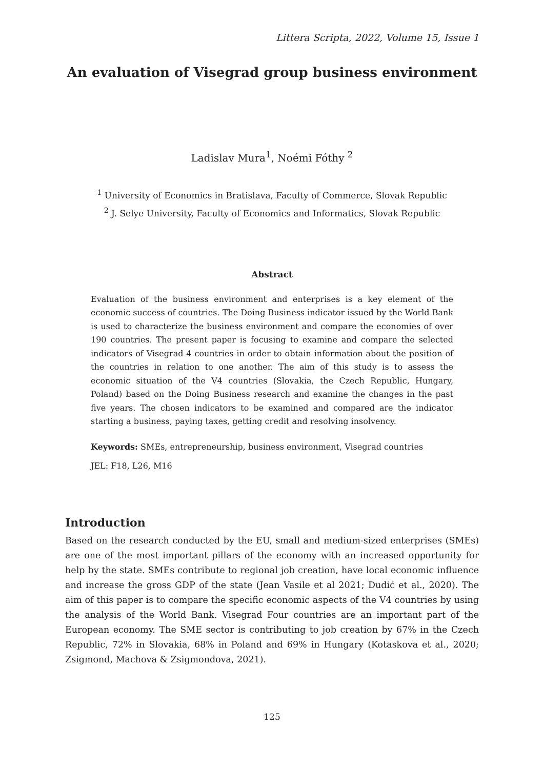Littera Scripta, 2022, Volume 15, Issue 1
An evaluation of Visegrad group business environment
Ladislav Mura<sup>1</sup>, Noémi Fóthy <sup>2</sup>
<sup>1</sup> University of Economics in Bratislava, Faculty of Commerce, Slovak Republic
<sup>2</sup> J. Selye University, Faculty of Economics and Informatics, Slovak Republic
Abstract
Evaluation of the business environment and enterprises is a key element of the economic success of countries. The Doing Business indicator issued by the World Bank is used to characterize the business environment and compare the economies of over 190 countries. The present paper is focusing to examine and compare the selected indicators of Visegrad 4 countries in order to obtain information about the position of the countries in relation to one another. The aim of this study is to assess the economic situation of the V4 countries (Slovakia, the Czech Republic, Hungary, Poland) based on the Doing Business research and examine the changes in the past five years. The chosen indicators to be examined and compared are the indicator starting a business, paying taxes, getting credit and resolving insolvency.
Keywords: SMEs, entrepreneurship, business environment, Visegrad countries
JEL: F18, L26, M16
Introduction
Based on the research conducted by the EU, small and medium-sized enterprises (SMEs) are one of the most important pillars of the economy with an increased opportunity for help by the state. SMEs contribute to regional job creation, have local economic influence and increase the gross GDP of the state (Jean Vasile et al 2021; Dudić et al., 2020). The aim of this paper is to compare the specific economic aspects of the V4 countries by using the analysis of the World Bank. Visegrad Four countries are an important part of the European economy. The SME sector is contributing to job creation by 67% in the Czech Republic, 72% in Slovakia, 68% in Poland and 69% in Hungary (Kotaskova et al., 2020; Zsigmond, Machova & Zsigmondova, 2021).
125